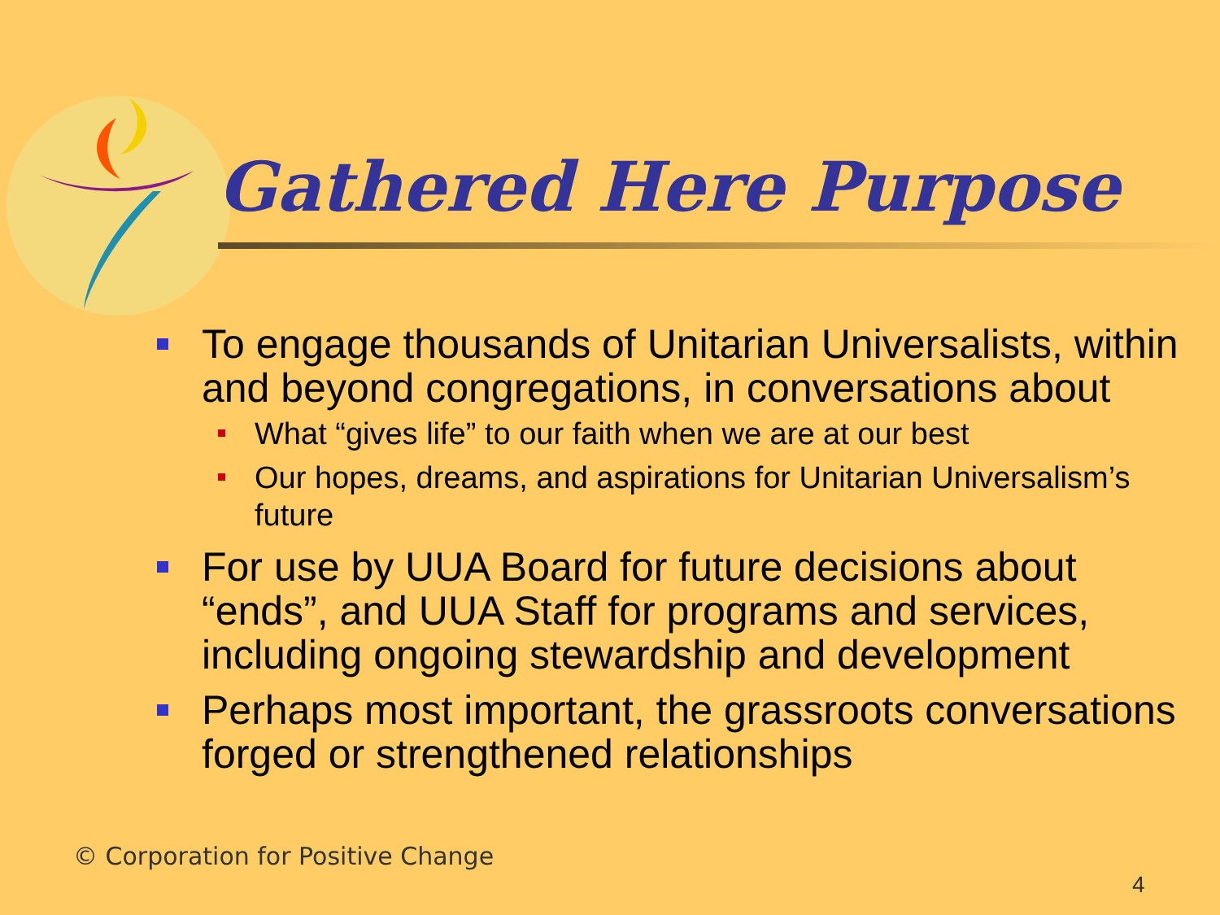Gathered Here Purpose
To engage thousands of Unitarian Universalists, within and beyond congregations, in conversations about
What “gives life” to our faith when we are at our best
Our hopes, dreams, and aspirations for Unitarian Universalism’s future
For use by UUA Board for future decisions about “ends”, and UUA Staff for programs and services, including ongoing stewardship and development
Perhaps most important, the grassroots conversations forged or strengthened relationships
© Corporation for Positive Change
4